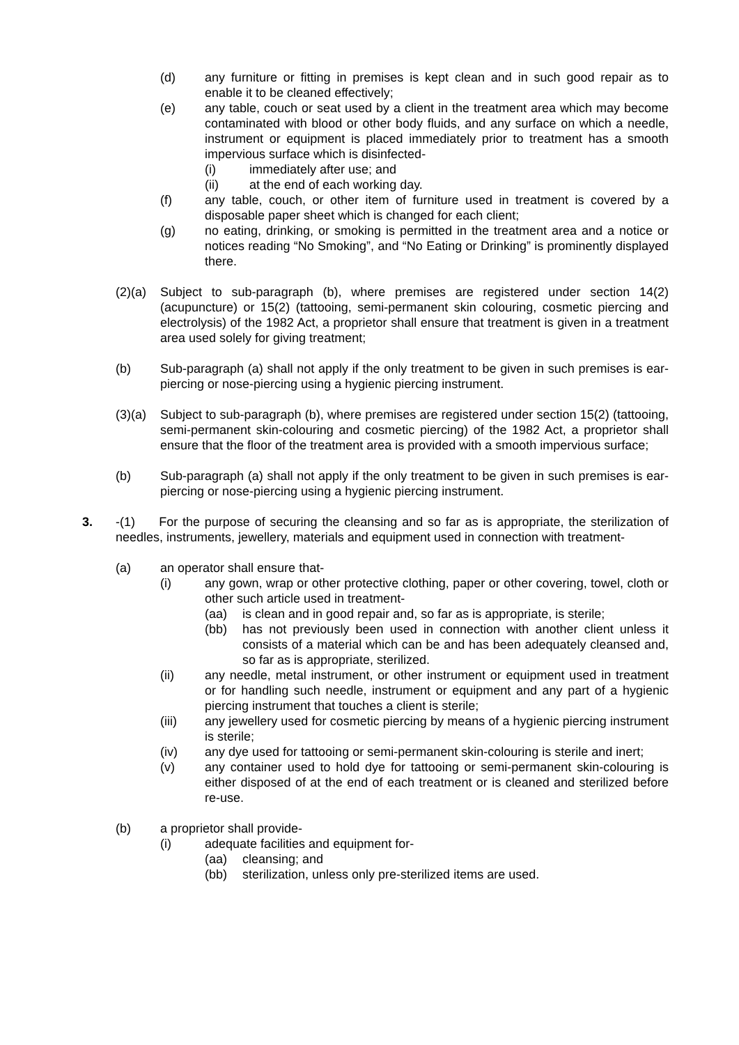(d) any furniture or fitting in premises is kept clean and in such good repair as to enable it to be cleaned effectively;
(e) any table, couch or seat used by a client in the treatment area which may become contaminated with blood or other body fluids, and any surface on which a needle, instrument or equipment is placed immediately prior to treatment has a smooth impervious surface which is disinfected-
(i) immediately after use; and
(ii) at the end of each working day.
(f) any table, couch, or other item of furniture used in treatment is covered by a disposable paper sheet which is changed for each client;
(g) no eating, drinking, or smoking is permitted in the treatment area and a notice or notices reading “No Smoking”, and “No Eating or Drinking” is prominently displayed there.
(2)(a) Subject to sub-paragraph (b), where premises are registered under section 14(2) (acupuncture) or 15(2) (tattooing, semi-permanent skin colouring, cosmetic piercing and electrolysis) of the 1982 Act, a proprietor shall ensure that treatment is given in a treatment area used solely for giving treatment;
(b) Sub-paragraph (a) shall not apply if the only treatment to be given in such premises is ear-piercing or nose-piercing using a hygienic piercing instrument.
(3)(a) Subject to sub-paragraph (b), where premises are registered under section 15(2) (tattooing, semi-permanent skin-colouring and cosmetic piercing) of the 1982 Act, a proprietor shall ensure that the floor of the treatment area is provided with a smooth impervious surface;
(b) Sub-paragraph (a) shall not apply if the only treatment to be given in such premises is ear-piercing or nose-piercing using a hygienic piercing instrument.
3. -(1) For the purpose of securing the cleansing and so far as is appropriate, the sterilization of needles, instruments, jewellery, materials and equipment used in connection with treatment-
(a) an operator shall ensure that-
(i) any gown, wrap or other protective clothing, paper or other covering, towel, cloth or other such article used in treatment-
(aa) is clean and in good repair and, so far as is appropriate, is sterile;
(bb) has not previously been used in connection with another client unless it consists of a material which can be and has been adequately cleansed and, so far as is appropriate, sterilized.
(ii) any needle, metal instrument, or other instrument or equipment used in treatment or for handling such needle, instrument or equipment and any part of a hygienic piercing instrument that touches a client is sterile;
(iii) any jewellery used for cosmetic piercing by means of a hygienic piercing instrument is sterile;
(iv) any dye used for tattooing or semi-permanent skin-colouring is sterile and inert;
(v) any container used to hold dye for tattooing or semi-permanent skin-colouring is either disposed of at the end of each treatment or is cleaned and sterilized before re-use.
(b) a proprietor shall provide-
(i) adequate facilities and equipment for-
(aa) cleansing; and
(bb) sterilization, unless only pre-sterilized items are used.